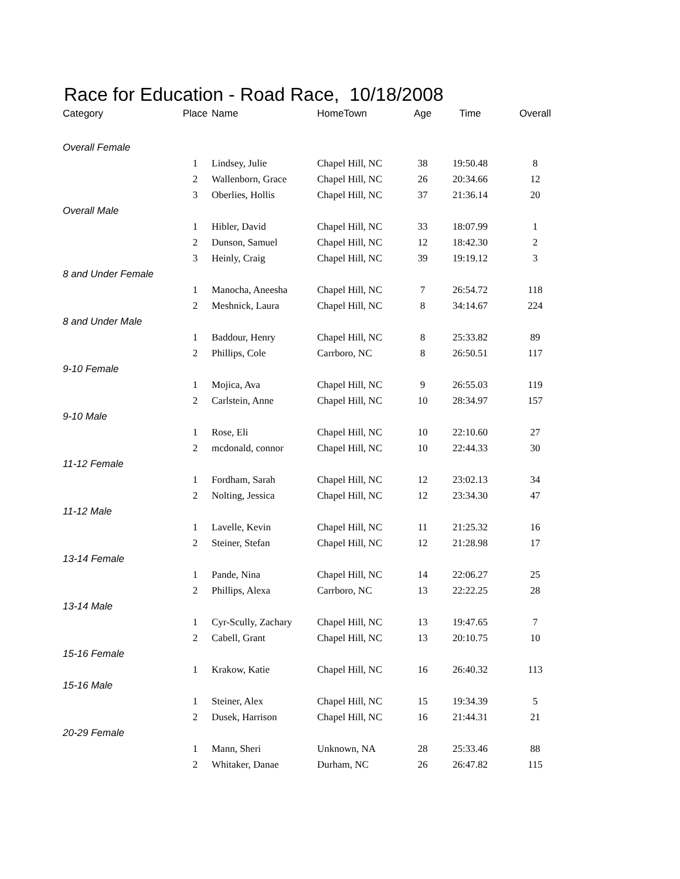Race for Education - Road Race, 10/18/2008
| Category | Place | Name | HomeTown | Age | Time | Overall |
| --- | --- | --- | --- | --- | --- | --- |
| Overall Female | | | | | | |
| | 1 | Lindsey, Julie | Chapel Hill, NC | 38 | 19:50.48 | 8 |
| | 2 | Wallenborn, Grace | Chapel Hill, NC | 26 | 20:34.66 | 12 |
| | 3 | Oberlies, Hollis | Chapel Hill, NC | 37 | 21:36.14 | 20 |
| Overall Male | | | | | | |
| | 1 | Hibler, David | Chapel Hill, NC | 33 | 18:07.99 | 1 |
| | 2 | Dunson, Samuel | Chapel Hill, NC | 12 | 18:42.30 | 2 |
| | 3 | Heinly, Craig | Chapel Hill, NC | 39 | 19:19.12 | 3 |
| 8 and Under Female | | | | | | |
| | 1 | Manocha, Aneesha | Chapel Hill, NC | 7 | 26:54.72 | 118 |
| | 2 | Meshnick, Laura | Chapel Hill, NC | 8 | 34:14.67 | 224 |
| 8 and Under Male | | | | | | |
| | 1 | Baddour, Henry | Chapel Hill, NC | 8 | 25:33.82 | 89 |
| | 2 | Phillips, Cole | Carrboro, NC | 8 | 26:50.51 | 117 |
| 9-10 Female | | | | | | |
| | 1 | Mojica, Ava | Chapel Hill, NC | 9 | 26:55.03 | 119 |
| | 2 | Carlstein, Anne | Chapel Hill, NC | 10 | 28:34.97 | 157 |
| 9-10 Male | | | | | | |
| | 1 | Rose, Eli | Chapel Hill, NC | 10 | 22:10.60 | 27 |
| | 2 | mcdonald, connor | Chapel Hill, NC | 10 | 22:44.33 | 30 |
| 11-12 Female | | | | | | |
| | 1 | Fordham, Sarah | Chapel Hill, NC | 12 | 23:02.13 | 34 |
| | 2 | Nolting, Jessica | Chapel Hill, NC | 12 | 23:34.30 | 47 |
| 11-12 Male | | | | | | |
| | 1 | Lavelle, Kevin | Chapel Hill, NC | 11 | 21:25.32 | 16 |
| | 2 | Steiner, Stefan | Chapel Hill, NC | 12 | 21:28.98 | 17 |
| 13-14 Female | | | | | | |
| | 1 | Pande, Nina | Chapel Hill, NC | 14 | 22:06.27 | 25 |
| | 2 | Phillips, Alexa | Carrboro, NC | 13 | 22:22.25 | 28 |
| 13-14 Male | | | | | | |
| | 1 | Cyr-Scully, Zachary | Chapel Hill, NC | 13 | 19:47.65 | 7 |
| | 2 | Cabell, Grant | Chapel Hill, NC | 13 | 20:10.75 | 10 |
| 15-16 Female | | | | | | |
| | 1 | Krakow, Katie | Chapel Hill, NC | 16 | 26:40.32 | 113 |
| 15-16 Male | | | | | | |
| | 1 | Steiner, Alex | Chapel Hill, NC | 15 | 19:34.39 | 5 |
| | 2 | Dusek, Harrison | Chapel Hill, NC | 16 | 21:44.31 | 21 |
| 20-29 Female | | | | | | |
| | 1 | Mann, Sheri | Unknown, NA | 28 | 25:33.46 | 88 |
| | 2 | Whitaker, Danae | Durham, NC | 26 | 26:47.82 | 115 |